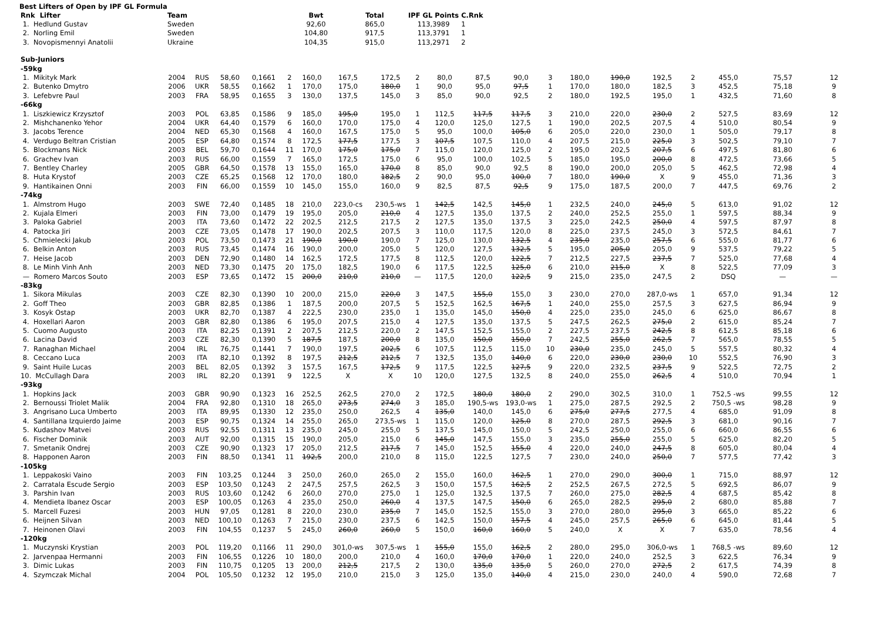Best Lifters of Open by IPF GL Formula
| Rnk Lifter | Team | Bwt | Total | IPF GL Points | C.Rnk |
| --- | --- | --- | --- | --- | --- |
| 1. Hedlund Gustav | Sweden | 92,60 | 865,0 | 113,3989 | 1 |
| 2. Norling Emil | Sweden | 104,80 | 917,5 | 113,3791 | 1 |
| 3. Novopismennyi Anatolii | Ukraine | 104,35 | 915,0 | 113,2971 | 2 |
| Sub-Juniors | | | | | | | | | | | | | | | | | | | | |
| -59kg | | | | | | | | | | | | | | | | | | | | |
| 1. Mikityk Mark | 2004 | RUS | 58,60 | 0,1661 | 2 | 160,0 | 167,5 | 172,5 | 2 | 80,0 | 87,5 | 90,0 | 3 | 180,0 | 190,0 | 192,5 | 2 | 455,0 | 75,57 | 12 |
| 2. Butenko Dmytro | 2006 | UKR | 58,55 | 0,1662 | 1 | 170,0 | 175,0 | 180,0 | 1 | 90,0 | 95,0 | 97,5 | 1 | 170,0 | 180,0 | 182,5 | 3 | 452,5 | 75,18 | 9 |
| 3. Lefebvre Paul | 2003 | FRA | 58,95 | 0,1655 | 3 | 130,0 | 137,5 | 145,0 | 3 | 85,0 | 90,0 | 92,5 | 2 | 180,0 | 192,5 | 195,0 | 1 | 432,5 | 71,60 | 8 |
| -66kg | | | | | | | | | | | | | | | | | | | | |
| 1. Liszkiewicz Krzysztof | 2003 | POL | 63,85 | 0,1586 | 9 | 185,0 | 195,0 | 195,0 | 1 | 112,5 | 117,5 | 117,5 | 3 | 210,0 | 220,0 | 230,0 | 2 | 527,5 | 83,69 | 12 |
| 2. Mishchanenko Yehor | 2004 | UKR | 64,40 | 0,1579 | 6 | 160,0 | 170,0 | 175,0 | 4 | 120,0 | 125,0 | 127,5 | 1 | 190,0 | 202,5 | 207,5 | 4 | 510,0 | 80,54 | 9 |
| 3. Jacobs Terence | 2004 | NED | 65,30 | 0,1568 | 4 | 160,0 | 167,5 | 175,0 | 5 | 95,0 | 100,0 | 105,0 | 6 | 205,0 | 220,0 | 230,0 | 1 | 505,0 | 79,17 | 8 |
| 4. Verdugo Beltran Cristian | 2005 | ESP | 64,80 | 0,1574 | 8 | 172,5 | 177,5 | 177,5 | 3 | 107,5 | 107,5 | 110,0 | 4 | 207,5 | 215,0 | 225,0 | 3 | 502,5 | 79,10 | 7 |
| 5. Blockmans Nick | 2003 | BEL | 59,70 | 0,1644 | 11 | 170,0 | 175,0 | 175,0 | 7 | 115,0 | 120,0 | 125,0 | 2 | 195,0 | 202,5 | 207,5 | 6 | 497,5 | 81,80 | 6 |
| 6. Grachev Ivan | 2003 | RUS | 66,00 | 0,1559 | 7 | 165,0 | 172,5 | 175,0 | 6 | 95,0 | 100,0 | 102,5 | 5 | 185,0 | 195,0 | 200,0 | 8 | 472,5 | 73,66 | 5 |
| 7. Bentley Charley | 2005 | GBR | 64,50 | 0,1578 | 13 | 155,0 | 165,0 | 170,0 | 8 | 85,0 | 90,0 | 92,5 | 8 | 190,0 | 200,0 | 205,0 | 5 | 462,5 | 72,98 | 4 |
| 8. Huta Krystof | 2003 | CZE | 65,25 | 0,1568 | 12 | 170,0 | 180,0 | 182,5 | 2 | 90,0 | 95,0 | 100,0 | 7 | 180,0 | 190,0 | X | 9 | 455,0 | 71,36 | 3 |
| 9. Hantikainen Onni | 2003 | FIN | 66,00 | 0,1559 | 10 | 145,0 | 155,0 | 160,0 | 9 | 82,5 | 87,5 | 92,5 | 9 | 175,0 | 187,5 | 200,0 | 7 | 447,5 | 69,76 | 2 |
| -74kg | | | | | | | | | | | | | | | | | | | | |
| 1. Almstrom Hugo | 2003 | SWE | 72,40 | 0,1485 | 18 | 210,0 | 223,0-cs | 230,5-ws | 1 | 142,5 | 142,5 | 145,0 | 1 | 232,5 | 240,0 | 245,0 | 5 | 613,0 | 91,02 | 12 |
| 2. Kujala Elmeri | 2003 | FIN | 73,00 | 0,1479 | 19 | 195,0 | 205,0 | 210,0 | 4 | 127,5 | 135,0 | 137,5 | 2 | 240,0 | 252,5 | 255,0 | 1 | 597,5 | 88,34 | 9 |
| 3. Paloka Gabriel | 2003 | ITA | 73,60 | 0,1472 | 22 | 202,5 | 212,5 | 217,5 | 2 | 127,5 | 135,0 | 137,5 | 3 | 225,0 | 242,5 | 250,0 | 4 | 597,5 | 87,97 | 8 |
| 4. Patocka Jiri | 2003 | CZE | 73,05 | 0,1478 | 17 | 190,0 | 202,5 | 207,5 | 3 | 110,0 | 117,5 | 120,0 | 8 | 225,0 | 237,5 | 245,0 | 3 | 572,5 | 84,61 | 7 |
| 5. Chmielecki Jakub | 2003 | POL | 73,50 | 0,1473 | 21 | 190,0 | 190,0 | 190,0 | 7 | 125,0 | 130,0 | 132,5 | 4 | 235,0 | 235,0 | 257,5 | 6 | 555,0 | 81,77 | 6 |
| 6. Belkin Anton | 2003 | RUS | 73,45 | 0,1474 | 16 | 190,0 | 200,0 | 205,0 | 5 | 120,0 | 127,5 | 132,5 | 5 | 195,0 | 205,0 | 205,0 | 9 | 537,5 | 79,22 | 5 |
| 7. Heise Jacob | 2003 | DEN | 72,90 | 0,1480 | 14 | 162,5 | 172,5 | 177,5 | 8 | 112,5 | 120,0 | 122,5 | 7 | 212,5 | 227,5 | 237,5 | 7 | 525,0 | 77,68 | 4 |
| 8. Le Minh Vinh Anh | 2003 | NED | 73,30 | 0,1475 | 20 | 175,0 | 182,5 | 190,0 | 6 | 117,5 | 122,5 | 125,0 | 6 | 210,0 | 215,0 | X | 8 | 522,5 | 77,09 | 3 |
| — Romero Marcos Souto | 2003 | ESP | 73,65 | 0,1472 | 15 | 200,0 | 210,0 | 210,0 | — | 117,5 | 120,0 | 122,5 | 9 | 215,0 | 235,0 | 247,5 | 2 | DSQ | — | — |
| -83kg | | | | | | | | | | | | | | | | | | | | |
| 1. Sikora Mikulas | 2003 | CZE | 82,30 | 0,1390 | 10 | 200,0 | 215,0 | 220,0 | 3 | 147,5 | 155,0 | 155,0 | 3 | 230,0 | 270,0 | 287,0-ws | 1 | 657,0 | 91,34 | 12 |
| 2. Goff Theo | 2003 | GBR | 82,85 | 0,1386 | 1 | 187,5 | 200,0 | 207,5 | 5 | 152,5 | 162,5 | 167,5 | 1 | 240,0 | 255,0 | 257,5 | 3 | 627,5 | 86,94 | 9 |
| 3. Kosyk Ostap | 2003 | UKR | 82,70 | 0,1387 | 4 | 222,5 | 230,0 | 235,0 | 1 | 135,0 | 145,0 | 150,0 | 4 | 225,0 | 235,0 | 245,0 | 6 | 625,0 | 86,67 | 8 |
| 4. Hoxellari Aaron | 2003 | GBR | 82,80 | 0,1386 | 6 | 195,0 | 207,5 | 215,0 | 4 | 127,5 | 135,0 | 137,5 | 5 | 247,5 | 262,5 | 275,0 | 2 | 615,0 | 85,24 | 7 |
| 5. Cuomo Augusto | 2003 | ITA | 82,25 | 0,1391 | 2 | 207,5 | 212,5 | 220,0 | 2 | 147,5 | 152,5 | 155,0 | 2 | 227,5 | 237,5 | 242,5 | 8 | 612,5 | 85,18 | 6 |
| 6. Lacina David | 2003 | CZE | 82,30 | 0,1390 | 5 | 187,5 | 187,5 | 200,0 | 8 | 135,0 | 150,0 | 150,0 | 7 | 242,5 | 255,0 | 262,5 | 7 | 565,0 | 78,55 | 5 |
| 7. Ranaghan Michael | 2004 | IRL | 76,75 | 0,1441 | 7 | 190,0 | 197,5 | 202,5 | 6 | 107,5 | 112,5 | 115,0 | 10 | 230,0 | 235,0 | 245,0 | 5 | 557,5 | 80,32 | 4 |
| 8. Ceccano Luca | 2003 | ITA | 82,10 | 0,1392 | 8 | 197,5 | 212,5 | 212,5 | 7 | 132,5 | 135,0 | 140,0 | 6 | 220,0 | 230,0 | 230,0 | 10 | 552,5 | 76,90 | 3 |
| 9. Saint Huile Lucas | 2003 | BEL | 82,05 | 0,1392 | 3 | 157,5 | 167,5 | 172,5 | 9 | 117,5 | 122,5 | 127,5 | 9 | 220,0 | 232,5 | 237,5 | 9 | 522,5 | 72,75 | 2 |
| 10. McCullagh Dara | 2003 | IRL | 82,20 | 0,1391 | 9 | 122,5 | X | X | 10 | 120,0 | 127,5 | 132,5 | 8 | 240,0 | 255,0 | 262,5 | 4 | 510,0 | 70,94 | 1 |
| -93kg | | | | | | | | | | | | | | | | | | | | |
| 1. Hopkins Jack | 2003 | GBR | 90,90 | 0,1323 | 16 | 252,5 | 262,5 | 270,0 | 2 | 172,5 | 180,0 | 180,0 | 2 | 290,0 | 302,5 | 310,0 | 1 | 752,5 -ws | 99,55 | 12 |
| 2. Bernoussi Triolet Malik | 2004 | FRA | 92,80 | 0,1310 | 18 | 265,0 | 273,5 | 274,0 | 3 | 185,0 | 190,5-ws | 193,0-ws | 1 | 275,0 | 287,5 | 292,5 | 2 | 750,5 -ws | 98,28 | 9 |
| 3. Angrisano Luca Umberto | 2003 | ITA | 89,95 | 0,1330 | 12 | 235,0 | 250,0 | 262,5 | 4 | 135,0 | 140,0 | 145,0 | 6 | 275,0 | 277,5 | 277,5 | 4 | 685,0 | 91,09 | 8 |
| 4. Santillana Izquierdo Jaime | 2003 | ESP | 90,75 | 0,1324 | 14 | 255,0 | 265,0 | 273,5-ws | 1 | 115,0 | 120,0 | 125,0 | 8 | 270,0 | 287,5 | 292,5 | 3 | 681,0 | 90,16 | 7 |
| 5. Kudashov Matvei | 2003 | RUS | 92,55 | 0,1311 | 13 | 235,0 | 245,0 | 255,0 | 5 | 137,5 | 145,0 | 150,0 | 5 | 242,5 | 250,0 | 255,0 | 6 | 660,0 | 86,55 | 6 |
| 6. Fischer Dominik | 2003 | AUT | 92,00 | 0,1315 | 15 | 190,0 | 205,0 | 215,0 | 6 | 145,0 | 147,5 | 155,0 | 3 | 235,0 | 255,0 | 255,0 | 5 | 625,0 | 82,20 | 5 |
| 7. Smetanik Ondrej | 2003 | CZE | 90,90 | 0,1323 | 17 | 205,0 | 212,5 | 217,5 | 7 | 145,0 | 152,5 | 155,0 | 4 | 220,0 | 240,0 | 247,5 | 8 | 605,0 | 80,04 | 4 |
| 8. Happonen Aaron | 2003 | FIN | 88,50 | 0,1341 | 11 | 192,5 | 200,0 | 210,0 | 8 | 115,0 | 122,5 | 127,5 | 7 | 230,0 | 240,0 | 250,0 | 7 | 577,5 | 77,42 | 3 |
| -105kg | | | | | | | | | | | | | | | | | | | | |
| 1. Leppakoski Vaino | 2003 | FIN | 103,25 | 0,1244 | 3 | 250,0 | 260,0 | 265,0 | 2 | 155,0 | 160,0 | 162,5 | 1 | 270,0 | 290,0 | 300,0 | 1 | 715,0 | 88,97 | 12 |
| 2. Carratala Escude Sergio | 2003 | ESP | 103,50 | 0,1243 | 2 | 247,5 | 257,5 | 262,5 | 3 | 150,0 | 157,5 | 162,5 | 2 | 252,5 | 267,5 | 272,5 | 5 | 692,5 | 86,07 | 9 |
| 3. Parshin Ivan | 2003 | RUS | 103,60 | 0,1242 | 6 | 260,0 | 270,0 | 275,0 | 1 | 125,0 | 132,5 | 137,5 | 7 | 260,0 | 275,0 | 282,5 | 4 | 687,5 | 85,42 | 8 |
| 4. Mendieta Ibanez Oscar | 2003 | ESP | 100,05 | 0,1263 | 4 | 235,0 | 250,0 | 260,0 | 4 | 137,5 | 147,5 | 150,0 | 6 | 265,0 | 282,5 | 295,0 | 2 | 680,0 | 85,88 | 7 |
| 5. Marcell Fuzesi | 2003 | HUN | 97,05 | 0,1281 | 8 | 220,0 | 230,0 | 235,0 | 7 | 145,0 | 152,5 | 155,0 | 3 | 270,0 | 280,0 | 295,0 | 3 | 665,0 | 85,22 | 6 |
| 6. Heijnen Silvan | 2003 | NED | 100,10 | 0,1263 | 7 | 215,0 | 230,0 | 237,5 | 6 | 142,5 | 150,0 | 157,5 | 4 | 245,0 | 257,5 | 265,0 | 6 | 645,0 | 81,44 | 5 |
| 7. Heinonen Olavi | 2003 | FIN | 104,55 | 0,1237 | 5 | 245,0 | 260,0 | 260,0 | 5 | 150,0 | 160,0 | 160,0 | 5 | 240,0 | X | X | 7 | 635,0 | 78,56 | 4 |
| -120kg | | | | | | | | | | | | | | | | | | | | |
| 1. Muczynski Krystian | 2003 | POL | 119,20 | 0,1166 | 11 | 290,0 | 301,0-ws | 307,5-ws | 1 | 155,0 | 155,0 | 162,5 | 2 | 280,0 | 295,0 | 306,0-ws | 1 | 768,5 -ws | 89,60 | 12 |
| 2. Jarvenpaa Hermanni | 2003 | FIN | 106,55 | 0,1226 | 10 | 180,0 | 200,0 | 210,0 | 4 | 160,0 | 170,0 | 170,0 | 1 | 220,0 | 240,0 | 252,5 | 3 | 622,5 | 76,34 | 9 |
| 3. Dimic Lukas | 2003 | FIN | 110,75 | 0,1205 | 13 | 200,0 | 212,5 | 217,5 | 2 | 130,0 | 135,0 | 135,0 | 5 | 260,0 | 270,0 | 272,5 | 2 | 617,5 | 74,39 | 8 |
| 4. Szymczak Michal | 2004 | POL | 105,50 | 0,1232 | 12 | 195,0 | 210,0 | 215,0 | 3 | 125,0 | 135,0 | 140,0 | 4 | 215,0 | 230,0 | 240,0 | 4 | 590,0 | 72,68 | 7 |